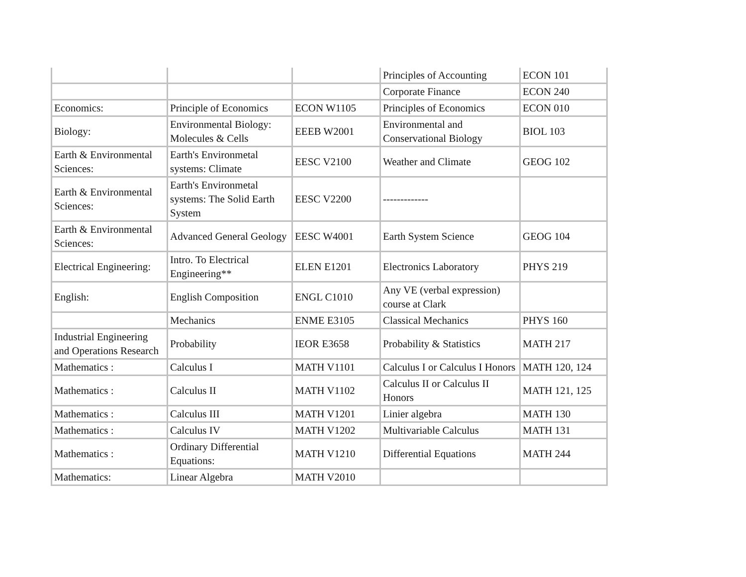| | | | Principles of Accounting | ECON 101 |
| | | | Corporate Finance | ECON 240 |
| Economics: | Principle of Economics | ECON W1105 | Principles of Economics | ECON 010 |
| Biology: | Environmental Biology: Molecules & Cells | EEEB W2001 | Environmental and Conservational Biology | BIOL 103 |
| Earth & Environmental Sciences: | Earth's Environmetal systems: Climate | EESC V2100 | Weather and Climate | GEOG 102 |
| Earth & Environmental Sciences: | Earth's Environmetal systems: The Solid Earth System | EESC V2200 | ------------- | |
| Earth & Environmental Sciences: | Advanced General Geology | EESC W4001 | Earth System Science | GEOG 104 |
| Electrical Engineering: | Intro. To Electrical Engineering** | ELEN E1201 | Electronics Laboratory | PHYS 219 |
| English: | English Composition | ENGL C1010 | Any VE (verbal expression) course at Clark | |
| | Mechanics | ENME E3105 | Classical Mechanics | PHYS 160 |
| Industrial Engineering and Operations Research | Probability | IEOR E3658 | Probability & Statistics | MATH 217 |
| Mathematics : | Calculus I | MATH V1101 | Calculus I or Calculus I Honors | MATH 120, 124 |
| Mathematics : | Calculus II | MATH V1102 | Calculus II or Calculus II Honors | MATH 121, 125 |
| Mathematics : | Calculus III | MATH V1201 | Linier algebra | MATH 130 |
| Mathematics : | Calculus IV | MATH V1202 | Multivariable Calculus | MATH 131 |
| Mathematics : | Ordinary Differential Equations: | MATH V1210 | Differential Equations | MATH 244 |
| Mathematics: | Linear Algebra | MATH V2010 | | |